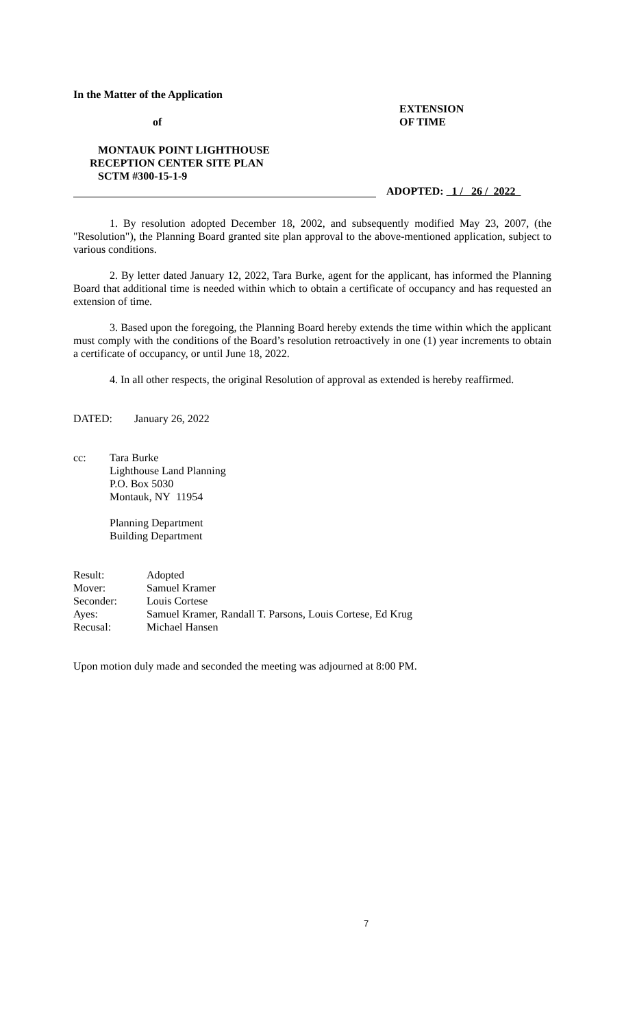In the Matter of the Application
of
EXTENSION
OF TIME
MONTAUK POINT LIGHTHOUSE
RECEPTION CENTER SITE PLAN
SCTM #300-15-1-9
ADOPTED: 1 / 26 / 2022
1. By resolution adopted December 18, 2002, and subsequently modified May 23, 2007, (the "Resolution"), the Planning Board granted site plan approval to the above-mentioned application, subject to various conditions.
2. By letter dated January 12, 2022, Tara Burke, agent for the applicant, has informed the Planning Board that additional time is needed within which to obtain a certificate of occupancy and has requested an extension of time.
3. Based upon the foregoing, the Planning Board hereby extends the time within which the applicant must comply with the conditions of the Board’s resolution retroactively in one (1) year increments to obtain a certificate of occupancy, or until June 18, 2022.
4. In all other respects, the original Resolution of approval as extended is hereby reaffirmed.
DATED: January 26, 2022
cc: Tara Burke
Lighthouse Land Planning
P.O. Box 5030
Montauk, NY 11954
Planning Department
Building Department
| Result: | Adopted |
| Mover: | Samuel Kramer |
| Seconder: | Louis Cortese |
| Ayes: | Samuel Kramer, Randall T. Parsons, Louis Cortese, Ed Krug |
| Recusal: | Michael Hansen |
Upon motion duly made and seconded the meeting was adjourned at 8:00 PM.
7